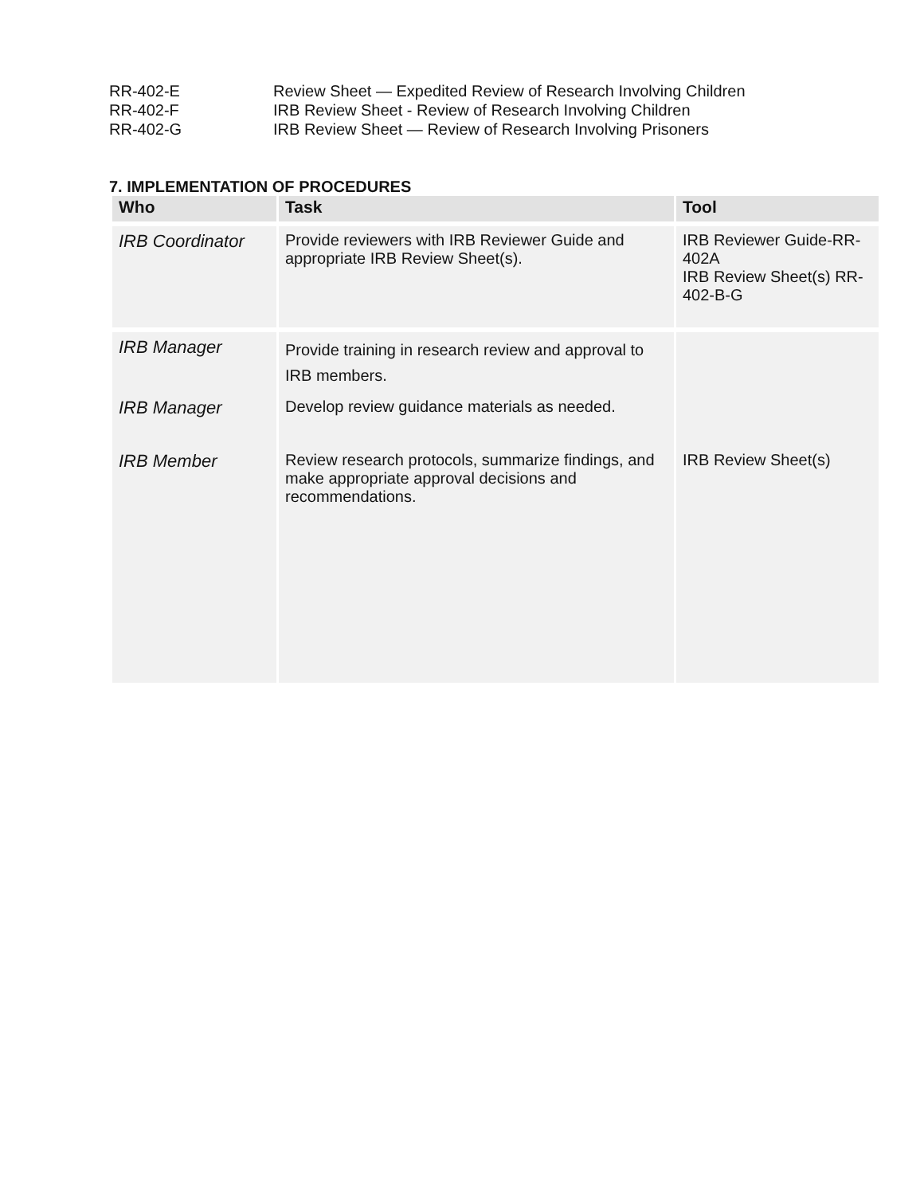RR-402-E Review Sheet — Expedited Review of Research Involving Children
RR-402-F IRB Review Sheet - Review of Research Involving Children
RR-402-G IRB Review Sheet — Review of Research Involving Prisoners
7. IMPLEMENTATION OF PROCEDURES
| Who | Task | Tool |
| --- | --- | --- |
| IRB Coordinator | Provide reviewers with IRB Reviewer Guide and appropriate IRB Review Sheet(s). | IRB Reviewer Guide-RR-402A IRB Review Sheet(s) RR-402-B-G |
| IRB Manager | Provide training in research review and approval to IRB members. | |
| IRB Manager | Develop review guidance materials as needed. | |
| IRB Member | Review research protocols, summarize findings, and make appropriate approval decisions and recommendations. | IRB Review Sheet(s) |